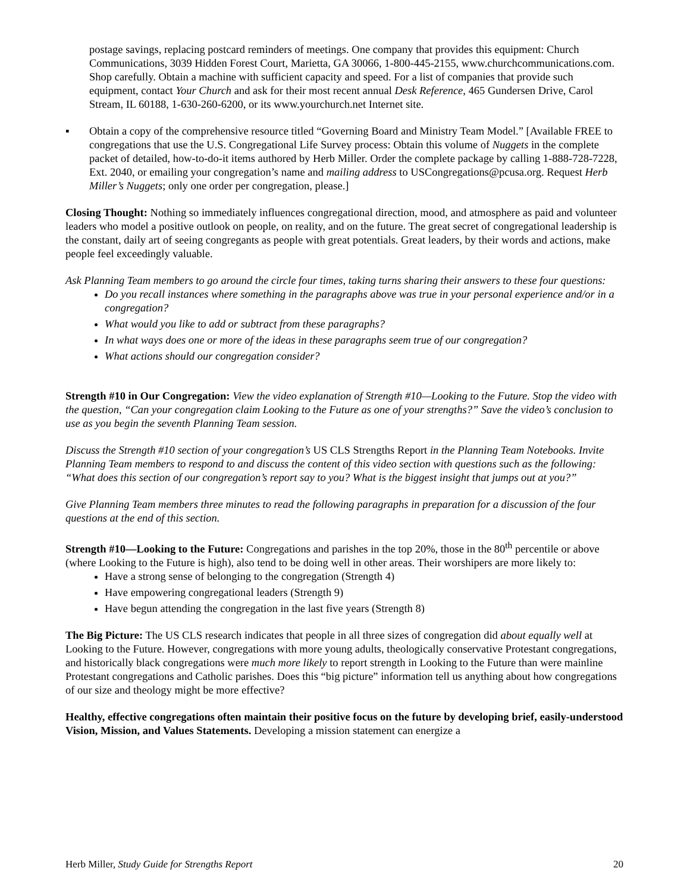postage savings, replacing postcard reminders of meetings. One company that provides this equipment: Church Communications, 3039 Hidden Forest Court, Marietta, GA 30066, 1-800-445-2155, www.churchcommunications.com. Shop carefully. Obtain a machine with sufficient capacity and speed. For a list of companies that provide such equipment, contact Your Church and ask for their most recent annual Desk Reference, 465 Gundersen Drive, Carol Stream, IL 60188, 1-630-260-6200, or its www.yourchurch.net Internet site.
▪ Obtain a copy of the comprehensive resource titled “Governing Board and Ministry Team Model.” [Available FREE to congregations that use the U.S. Congregational Life Survey process: Obtain this volume of Nuggets in the complete packet of detailed, how-to-do-it items authored by Herb Miller. Order the complete package by calling 1-888-728-7228, Ext. 2040, or emailing your congregation’s name and mailing address to USCongregations@pcusa.org. Request Herb Miller’s Nuggets; only one order per congregation, please.]
Closing Thought: Nothing so immediately influences congregational direction, mood, and atmosphere as paid and volunteer leaders who model a positive outlook on people, on reality, and on the future. The great secret of congregational leadership is the constant, daily art of seeing congregants as people with great potentials. Great leaders, by their words and actions, make people feel exceedingly valuable.
Ask Planning Team members to go around the circle four times, taking turns sharing their answers to these four questions:
Do you recall instances where something in the paragraphs above was true in your personal experience and/or in a congregation?
What would you like to add or subtract from these paragraphs?
In what ways does one or more of the ideas in these paragraphs seem true of our congregation?
What actions should our congregation consider?
Strength #10 in Our Congregation: View the video explanation of Strength #10—Looking to the Future. Stop the video with the question, “Can your congregation claim Looking to the Future as one of your strengths?” Save the video’s conclusion to use as you begin the seventh Planning Team session.
Discuss the Strength #10 section of your congregation’s US CLS Strengths Report in the Planning Team Notebooks. Invite Planning Team members to respond to and discuss the content of this video section with questions such as the following: “What does this section of our congregation’s report say to you? What is the biggest insight that jumps out at you?”
Give Planning Team members three minutes to read the following paragraphs in preparation for a discussion of the four questions at the end of this section.
Strength #10—Looking to the Future: Congregations and parishes in the top 20%, those in the 80<sup>th</sup> percentile or above (where Looking to the Future is high), also tend to be doing well in other areas. Their worshipers are more likely to:
Have a strong sense of belonging to the congregation (Strength 4)
Have empowering congregational leaders (Strength 9)
Have begun attending the congregation in the last five years (Strength 8)
The Big Picture: The US CLS research indicates that people in all three sizes of congregation did about equally well at Looking to the Future. However, congregations with more young adults, theologically conservative Protestant congregations, and historically black congregations were much more likely to report strength in Looking to the Future than were mainline Protestant congregations and Catholic parishes. Does this “big picture” information tell us anything about how congregations of our size and theology might be more effective?
Healthy, effective congregations often maintain their positive focus on the future by developing brief, easily-understood Vision, Mission, and Values Statements. Developing a mission statement can energize a
Herb Miller, Study Guide for Strengths Report 20